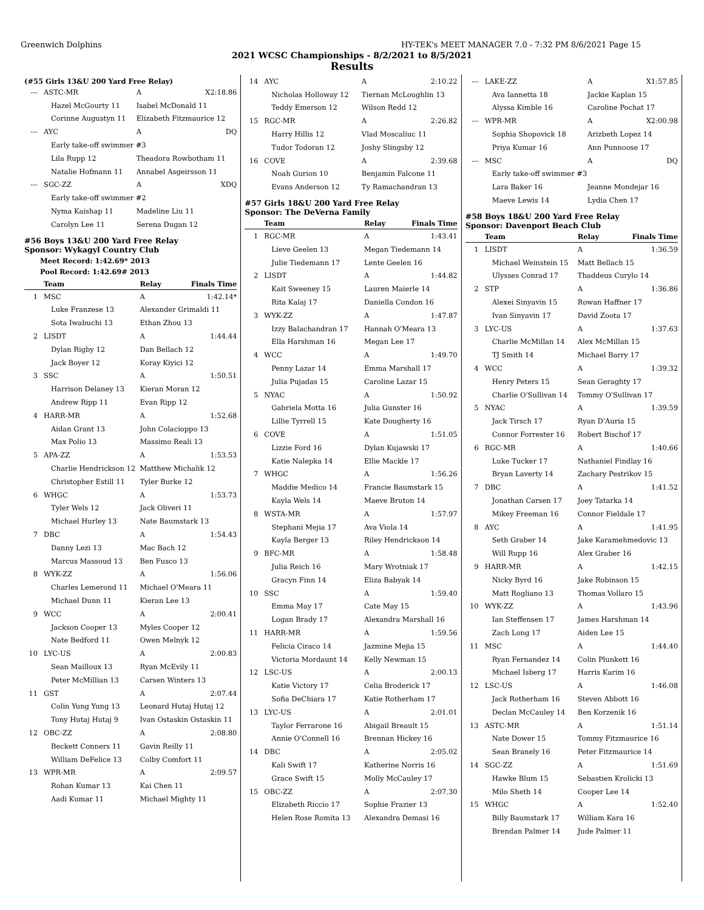Greenwich Dolphins HY-TEK's MEET MANAGER 7.0 - 7:32 PM 8/6/2021 Page 15
2021 WCSC Championships - 8/2/2021 to 8/5/2021
Results
(#55 Girls 13&U 200 Yard Free Relay)
| --- | ASTC-MR | A | X2:18.86 |
| | Hazel McGourty 11 | Isabel McDonald 11 | |
| | Corinne Augustyn 11 | Elizabeth Fitzmaurice 12 | |
| --- | AYC | A | DQ |
| | Early take-off swimmer #3 | | |
| | Lila Rupp 12 | Theadora Rowbotham 11 | |
| | Natalie Hofmann 11 | Annabel Asgeirsson 11 | |
| --- | SGC-ZZ | A | XDQ |
| | Early take-off swimmer #2 | | |
| | Nyma Kaishap 11 | Madeline Liu 11 | |
| | Carolyn Lee 11 | Serena Dugan 12 | |
#56 Boys 13&U 200 Yard Free Relay
Sponsor: Wykagyl Country Club
Meet Record: 1:42.69* 2013
Pool Record: 1:42.69# 2013
| | Team | Relay | Finals Time |
| --- | --- | --- | --- |
| 1 | MSC | A | 1:42.14* |
| | Luke Franzese 13 | Alexander Grimaldi 11 | |
| | Sota Iwabuchi 13 | Ethan Zhou 13 | |
| 2 | LISDT | A | 1:44.44 |
| | Dylan Rigby 12 | Dan Bellach 12 | |
| | Jack Boyer 12 | Koray Kiyici 12 | |
| 3 | SSC | A | 1:50.51 |
| | Harrison Delaney 13 | Kieran Moran 12 | |
| | Andrew Ripp 11 | Evan Ripp 12 | |
| 4 | HARR-MR | A | 1:52.68 |
| | Aidan Grant 13 | John Colacioppo 13 | |
| | Max Polio 13 | Massimo Reali 13 | |
| 5 | APA-ZZ | A | 1:53.53 |
| | Charlie Hendrickson 12 | Matthew Michalik 12 | |
| | Christopher Estill 11 | Tyler Burke 12 | |
| 6 | WHGC | A | 1:53.73 |
| | Tyler Wels 12 | Jack Oliveri 11 | |
| | Michael Hurley 13 | Nate Baumstark 13 | |
| 7 | DBC | A | 1:54.43 |
| | Danny Lezi 13 | Mac Bach 12 | |
| | Marcus Massoud 13 | Ben Fusco 13 | |
| 8 | WYK-ZZ | A | 1:56.06 |
| | Charles Lemerond 11 | Michael O'Meara 11 | |
| | Michael Dunn 11 | Kieran Lee 13 | |
| 9 | WCC | A | 2:00.41 |
| | Jackson Cooper 13 | Myles Cooper 12 | |
| | Nate Bedford 11 | Owen Melnyk 12 | |
| 10 | LYC-US | A | 2:00.83 |
| | Sean Mailloux 13 | Ryan McEvily 11 | |
| | Peter McMillian 13 | Carsen Winters 13 | |
| 11 | GST | A | 2:07.44 |
| | Colin Yung Yung 13 | Leonard Hutaj Hutaj 12 | |
| | Tony Hutaj Hutaj 9 | Ivan Ostaskin Ostaskin 11 | |
| 12 | OBC-ZZ | A | 2:08.80 |
| | Beckett Conners 11 | Gavin Reilly 11 | |
| | William DeFelice 13 | Colby Comfort 11 | |
| 13 | WPR-MR | A | 2:09.57 |
| | Rohan Kumar 13 | Kai Chen 11 | |
| | Aadi Kumar 11 | Michael Mighty 11 | |
| 14 | AYC | A | 2:10.22 |
| | Nicholas Holloway 12 | Tiernan McLoughlin 13 | |
| | Teddy Emerson 12 | Wilson Redd 12 | |
| 15 | RGC-MR | A | 2:26.82 |
| | Harry Hillis 12 | Vlad Moscaliuc 11 | |
| | Tudor Todoran 12 | Joshy Slingsby 12 | |
| 16 | COVE | A | 2:39.68 |
| | Noah Gurion 10 | Benjamin Falcone 11 | |
| | Evans Anderson 12 | Ty Ramachandran 13 | |
#57 Girls 18&U 200 Yard Free Relay
Sponsor: The DeVerna Family
| | Team | Relay | Finals Time |
| --- | --- | --- | --- |
| 1 | RGC-MR | A | 1:43.41 |
| | Lieve Geelen 13 | Megan Tiedemann 14 | |
| | Julie Tiedemann 17 | Lente Geelen 16 | |
| 2 | LISDT | A | 1:44.82 |
| | Kait Sweeney 15 | Lauren Maierle 14 | |
| | Rita Kalaj 17 | Daniella Condon 16 | |
| 3 | WYK-ZZ | A | 1:47.87 |
| | Izzy Balachandran 17 | Hannah O'Meara 13 | |
| | Ella Harshman 16 | Megan Lee 17 | |
| 4 | WCC | A | 1:49.70 |
| | Penny Lazar 14 | Emma Marshall 17 | |
| | Julia Pujadas 15 | Caroline Lazar 15 | |
| 5 | NYAC | A | 1:50.92 |
| | Gabriela Motta 16 | Julia Gunster 16 | |
| | Lillie Tyrrell 15 | Kate Dougherty 16 | |
| 6 | COVE | A | 1:51.05 |
| | Lizzie Ford 16 | Dylan Kujawski 17 | |
| | Katie Nalepka 14 | Ellie Mackle 17 | |
| 7 | WHGC | A | 1:56.26 |
| | Maddie Medico 14 | Francie Baumstark 15 | |
| | Kayla Wels 14 | Maeve Bruton 14 | |
| 8 | WSTA-MR | A | 1:57.97 |
| | Stephani Mejia 17 | Ava Viola 14 | |
| | Kayla Berger 13 | Riley Hendrickson 14 | |
| 9 | BFC-MR | A | 1:58.48 |
| | Julia Reich 16 | Mary Wrotniak 17 | |
| | Gracyn Finn 14 | Eliza Babyak 14 | |
| 10 | SSC | A | 1:59.40 |
| | Emma May 17 | Cate May 15 | |
| | Logan Brady 17 | Alexandra Marshall 16 | |
| 11 | HARR-MR | A | 1:59.56 |
| | Felicia Ciraco 14 | Jazmine Mejia 15 | |
| | Victoria Mordaunt 14 | Kelly Newman 15 | |
| 12 | LSC-US | A | 2:00.13 |
| | Katie Victory 17 | Celia Broderick 17 | |
| | Sofia DeChiara 17 | Katie Rotherham 17 | |
| 13 | LYC-US | A | 2:01.01 |
| | Taylor Ferrarone 16 | Abigail Breault 15 | |
| | Annie O'Connell 16 | Brennan Hickey 16 | |
| 14 | DBC | A | 2:05.02 |
| | Kali Swift 17 | Katherine Norris 16 | |
| | Grace Swift 15 | Molly McCauley 17 | |
| 15 | OBC-ZZ | A | 2:07.30 |
| | Elizabeth Riccio 17 | Sophie Frazier 13 | |
| | Helen Rose Romita 13 | Alexandra Demasi 16 | |
| --- | LAKE-ZZ | A | X1:57.85 |
| | Ava Iannetta 18 | Jackie Kaplan 15 | |
| | Alyssa Kimble 16 | Caroline Pochat 17 | |
| --- | WPR-MR | A | X2:00.98 |
| | Sophia Shopovick 18 | Arizbeth Lopez 14 | |
| | Priya Kumar 16 | Ann Punnoose 17 | |
| --- | MSC | A | DQ |
| | Early take-off swimmer #3 | | |
| | Lara Baker 16 | Jeanne Mondejar 16 | |
| | Maeve Lewis 14 | Lydia Chen 17 | |
#58 Boys 18&U 200 Yard Free Relay
Sponsor: Davenport Beach Club
| | Team | Relay | Finals Time |
| --- | --- | --- | --- |
| 1 | LISDT | A | 1:36.59 |
| | Michael Weinstein 15 | Matt Bellach 15 | |
| | Ulysses Conrad 17 | Thaddeus Curylo 14 | |
| 2 | STP | A | 1:36.86 |
| | Alexei Sinyavin 15 | Rowan Haffner 17 | |
| | Ivan Sinyavin 17 | David Zoota 17 | |
| 3 | LYC-US | A | 1:37.63 |
| | Charlie McMillan 14 | Alex McMillan 15 | |
| | TJ Smith 14 | Michael Barry 17 | |
| 4 | WCC | A | 1:39.32 |
| | Henry Peters 15 | Sean Geraghty 17 | |
| | Charlie O'Sullivan 14 | Tommy O'Sullivan 17 | |
| 5 | NYAC | A | 1:39.59 |
| | Jack Tirsch 17 | Ryan D'Auria 15 | |
| | Connor Forrester 16 | Robert Bischof 17 | |
| 6 | RGC-MR | A | 1:40.66 |
| | Luke Tucker 17 | Nathaniel Findlay 16 | |
| | Bryan Laverty 14 | Zachary Pestrikov 15 | |
| 7 | DBC | A | 1:41.52 |
| | Jonathan Carsen 17 | Joey Tatarka 14 | |
| | Mikey Freeman 16 | Connor Fieldale 17 | |
| 8 | AYC | A | 1:41.95 |
| | Seth Graber 14 | Jake Karamehmedovic 13 | |
| | Will Rupp 16 | Alex Graber 16 | |
| 9 | HARR-MR | A | 1:42.15 |
| | Nicky Byrd 16 | Jake Robinson 15 | |
| | Matt Rogliano 13 | Thomas Vollaro 15 | |
| 10 | WYK-ZZ | A | 1:43.96 |
| | Ian Steffensen 17 | James Harshman 14 | |
| | Zach Long 17 | Aiden Lee 15 | |
| 11 | MSC | A | 1:44.40 |
| | Ryan Fernandez 14 | Colin Plunkett 16 | |
| | Michael Isberg 17 | Harris Karim 16 | |
| 12 | LSC-US | A | 1:46.08 |
| | Jack Rotherham 16 | Steven Abbott 16 | |
| | Declan McCauley 14 | Ben Korzenik 16 | |
| 13 | ASTC-MR | A | 1:51.14 |
| | Nate Dower 15 | Tommy Fitzmaurice 16 | |
| | Sean Branely 16 | Peter Fitzmaurice 14 | |
| 14 | SGC-ZZ | A | 1:51.69 |
| | Hawke Blum 15 | Sebastien Krolicki 13 | |
| | Milo Sheth 14 | Cooper Lee 14 | |
| 15 | WHGC | A | 1:52.40 |
| | Billy Baumstark 17 | William Kara 16 | |
| | Brendan Palmer 14 | Jude Palmer 11 | |